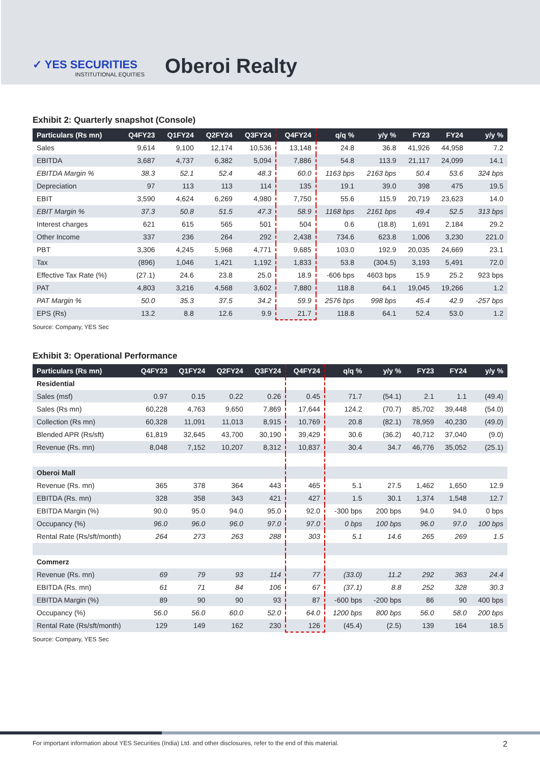✓ YES SECURITIES
INSTITUTIONAL EQUITIES
Oberoi Realty
Exhibit 2: Quarterly snapshot (Console)
| Particulars (Rs mn) | Q4FY23 | Q1FY24 | Q2FY24 | Q3FY24 | Q4FY24 | q/q % | y/y % | FY23 | FY24 | y/y % |
| --- | --- | --- | --- | --- | --- | --- | --- | --- | --- | --- |
| Sales | 9,614 | 9,100 | 12,174 | 10,536 | 13,148 | 24.8 | 36.8 | 41,926 | 44,958 | 7.2 |
| EBITDA | 3,687 | 4,737 | 6,382 | 5,094 | 7,886 | 54.8 | 113.9 | 21,117 | 24,099 | 14.1 |
| EBITDA Margin % | 38.3 | 52.1 | 52.4 | 48.3 | 60.0 | 1163 bps | 2163 bps | 50.4 | 53.6 | 324 bps |
| Depreciation | 97 | 113 | 113 | 114 | 135 | 19.1 | 39.0 | 398 | 475 | 19.5 |
| EBIT | 3,590 | 4,624 | 6,269 | 4,980 | 7,750 | 55.6 | 115.9 | 20,719 | 23,623 | 14.0 |
| EBIT Margin % | 37.3 | 50.8 | 51.5 | 47.3 | 58.9 | 1168 bps | 2161 bps | 49.4 | 52.5 | 313 bps |
| Interest charges | 621 | 615 | 565 | 501 | 504 | 0.6 | (18.8) | 1,691 | 2,184 | 29.2 |
| Other Income | 337 | 236 | 264 | 292 | 2,438 | 734.6 | 623.8 | 1,006 | 3,230 | 221.0 |
| PBT | 3,306 | 4,245 | 5,968 | 4,771 | 9,685 | 103.0 | 192.9 | 20,035 | 24,669 | 23.1 |
| Tax | (896) | 1,046 | 1,421 | 1,192 | 1,833 | 53.8 | (304.5) | 3,193 | 5,491 | 72.0 |
| Effective Tax Rate (%) | (27.1) | 24.6 | 23.8 | 25.0 | 18.9 | -606 bps | 4603 bps | 15.9 | 25.2 | 923 bps |
| PAT | 4,803 | 3,216 | 4,568 | 3,602 | 7,880 | 118.8 | 64.1 | 19,045 | 19,266 | 1.2 |
| PAT Margin % | 50.0 | 35.3 | 37.5 | 34.2 | 59.9 | 2576 bps | 998 bps | 45.4 | 42.9 | -257 bps |
| EPS (Rs) | 13.2 | 8.8 | 12.6 | 9.9 | 21.7 | 118.8 | 64.1 | 52.4 | 53.0 | 1.2 |
Source: Company, YES Sec
Exhibit 3: Operational Performance
| Particulars (Rs mn) | Q4FY23 | Q1FY24 | Q2FY24 | Q3FY24 | Q4FY24 | q/q % | y/y % | FY23 | FY24 | y/y % |
| --- | --- | --- | --- | --- | --- | --- | --- | --- | --- | --- |
| Residential | | | | | | | | | | |
| Sales (msf) | 0.97 | 0.15 | 0.22 | 0.26 | 0.45 | 71.7 | (54.1) | 2.1 | 1.1 | (49.4) |
| Sales (Rs mn) | 60,228 | 4,763 | 9,650 | 7,869 | 17,644 | 124.2 | (70.7) | 85,702 | 39,448 | (54.0) |
| Collection (Rs mn) | 60,328 | 11,091 | 11,013 | 8,915 | 10,769 | 20.8 | (82.1) | 78,959 | 40,230 | (49.0) |
| Blended APR (Rs/sft) | 61,819 | 32,645 | 43,700 | 30,190 | 39,429 | 30.6 | (36.2) | 40,712 | 37,040 | (9.0) |
| Revenue (Rs. mn) | 8,048 | 7,152 | 10,207 | 8,312 | 10,837 | 30.4 | 34.7 | 46,776 | 35,052 | (25.1) |
| Oberoi Mall | | | | | | | | | | |
| Revenue (Rs. mn) | 365 | 378 | 364 | 443 | 465 | 5.1 | 27.5 | 1,462 | 1,650 | 12.9 |
| EBITDA (Rs. mn) | 328 | 358 | 343 | 421 | 427 | 1.5 | 30.1 | 1,374 | 1,548 | 12.7 |
| EBITDA Margin (%) | 90.0 | 95.0 | 94.0 | 95.0 | 92.0 | -300 bps | 200 bps | 94.0 | 94.0 | 0 bps |
| Occupancy (%) | 96.0 | 96.0 | 96.0 | 97.0 | 97.0 | 0 bps | 100 bps | 96.0 | 97.0 | 100 bps |
| Rental Rate (Rs/sft/month) | 264 | 273 | 263 | 288 | 303 | 5.1 | 14.6 | 265 | 269 | 1.5 |
| Commerz | | | | | | | | | | |
| Revenue (Rs. mn) | 69 | 79 | 93 | 114 | 77 | (33.0) | 11.2 | 292 | 363 | 24.4 |
| EBITDA (Rs. mn) | 61 | 71 | 84 | 106 | 67 | (37.1) | 8.8 | 252 | 328 | 30.3 |
| EBITDA Margin (%) | 89 | 90 | 90 | 93 | 87 | -600 bps | -200 bps | 86 | 90 | 400 bps |
| Occupancy (%) | 56.0 | 56.0 | 60.0 | 52.0 | 64.0 | 1200 bps | 800 bps | 56.0 | 58.0 | 200 bps |
| Rental Rate (Rs/sft/month) | 129 | 149 | 162 | 230 | 126 | (45.4) | (2.5) | 139 | 164 | 18.5 |
Source: Company, YES Sec
For important information about YES Securities (India) Ltd. and other disclosures, refer to the end of this material. 2